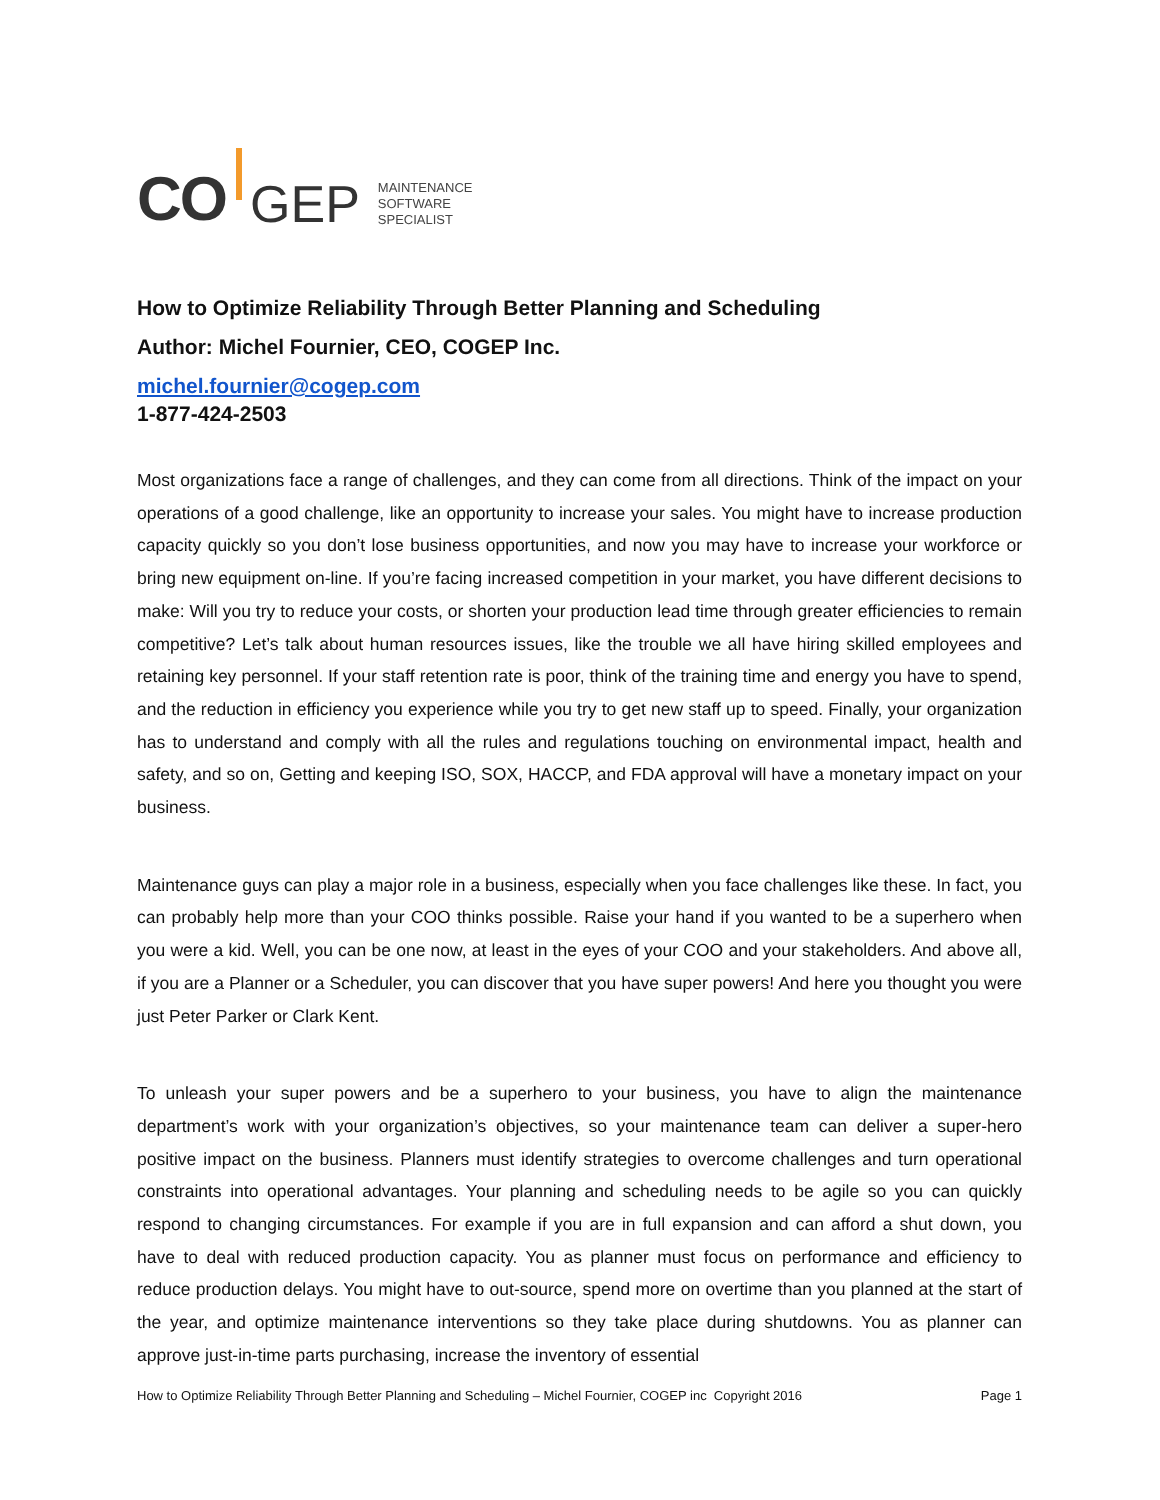CO
GEP
MAINTENANCE
SOFTWARE
SPECIALIST
How to Optimize Reliability Through Better Planning and Scheduling
Author: Michel Fournier, CEO, COGEP Inc.
michel.fournier@cogep.com
1-877-424-2503
Most organizations face a range of challenges, and they can come from all directions. Think of the impact on your operations of a good challenge, like an opportunity to increase your sales. You might have to increase production capacity quickly so you don’t lose business opportunities, and now you may have to increase your workforce or bring new equipment on-line. If you’re facing increased competition in your market, you have different decisions to make: Will you try to reduce your costs, or shorten your production lead time through greater efficiencies to remain competitive? Let’s talk about human resources issues, like the trouble we all have hiring skilled employees and retaining key personnel. If your staff retention rate is poor, think of the training time and energy you have to spend, and the reduction in efficiency you experience while you try to get new staff up to speed. Finally, your organization has to understand and comply with all the rules and regulations touching on environmental impact, health and safety, and so on, Getting and keeping ISO, SOX, HACCP, and FDA approval will have a monetary impact on your business.
Maintenance guys can play a major role in a business, especially when you face challenges like these. In fact, you can probably help more than your COO thinks possible. Raise your hand if you wanted to be a superhero when you were a kid. Well, you can be one now, at least in the eyes of your COO and your stakeholders. And above all, if you are a Planner or a Scheduler, you can discover that you have super powers! And here you thought you were just Peter Parker or Clark Kent.
To unleash your super powers and be a superhero to your business, you have to align the maintenance department’s work with your organization’s objectives, so your maintenance team can deliver a super-hero positive impact on the business. Planners must identify strategies to overcome challenges and turn operational constraints into operational advantages. Your planning and scheduling needs to be agile so you can quickly respond to changing circumstances. For example if you are in full expansion and can afford a shut down, you have to deal with reduced production capacity. You as planner must focus on performance and efficiency to reduce production delays. You might have to out-source, spend more on overtime than you planned at the start of the year, and optimize maintenance interventions so they take place during shutdowns. You as planner can approve just-in-time parts purchasing, increase the inventory of essential
How to Optimize Reliability Through Better Planning and Scheduling – Michel Fournier, COGEP inc Copyright 2016 Page 1